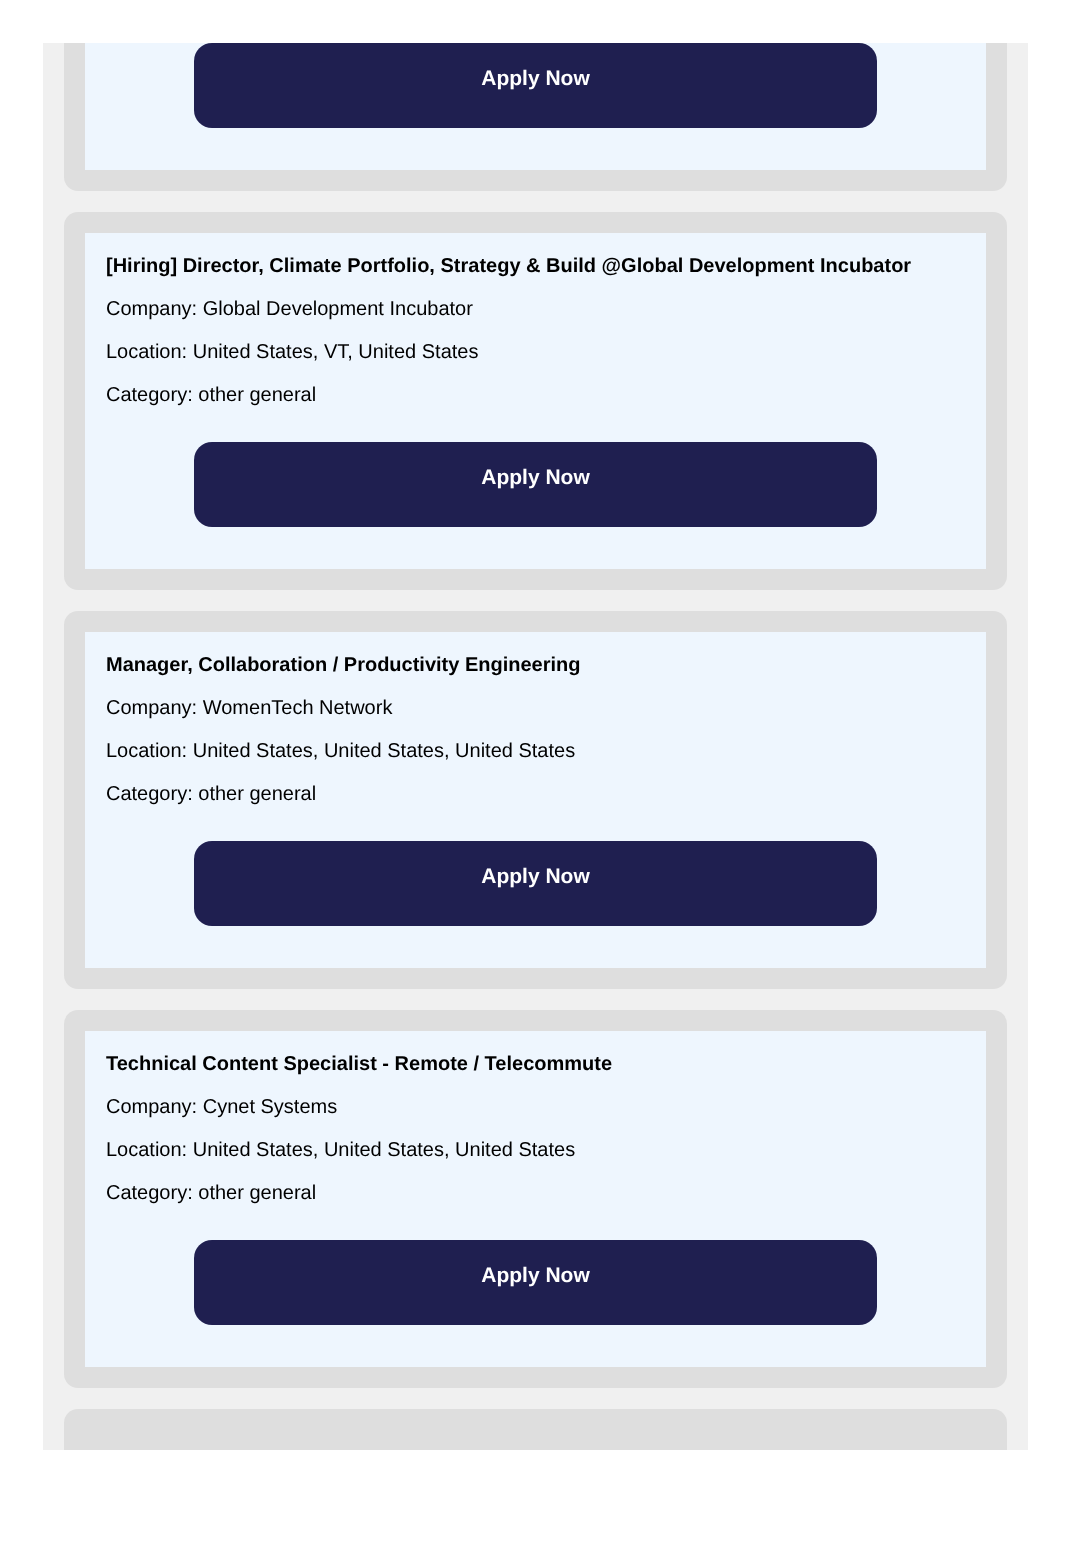Apply Now
[Hiring] Director, Climate Portfolio, Strategy & Build @Global Development Incubator
Company: Global Development Incubator
Location: United States, VT, United States
Category: other general
Apply Now
Manager, Collaboration / Productivity Engineering
Company: WomenTech Network
Location: United States, United States, United States
Category: other general
Apply Now
Technical Content Specialist - Remote / Telecommute
Company: Cynet Systems
Location: United States, United States, United States
Category: other general
Apply Now